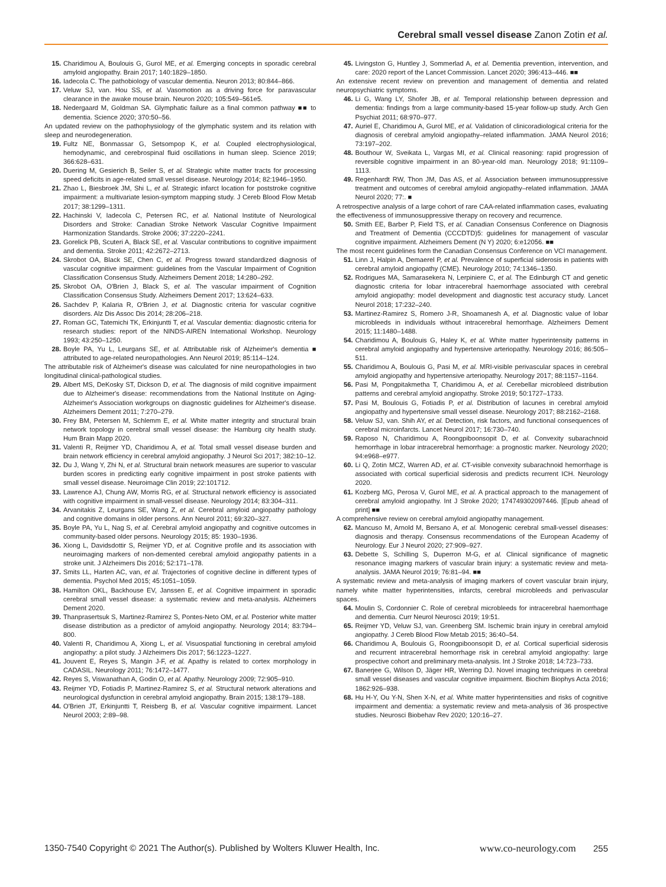Cerebral small vessel disease Zanon Zotin et al.
15. Charidimou A, Boulouis G, Gurol ME, et al. Emerging concepts in sporadic cerebral amyloid angiopathy. Brain 2017; 140:1829–1850.
16. Iadecola C. The pathobiology of vascular dementia. Neuron 2013; 80:844–866.
17. Veluw SJ, van. Hou SS, et al. Vasomotion as a driving force for paravascular clearance in the awake mouse brain. Neuron 2020; 105:549–561e5.
18. Nedergaard M, Goldman SA. Glymphatic failure as a final common pathway ■■ to dementia. Science 2020; 370:50–56.
An updated review on the pathophysiology of the glymphatic system and its relation with sleep and neurodegeneration.
19. Fultz NE, Bonmassar G, Setsompop K, et al. Coupled electrophysiological, hemodynamic, and cerebrospinal fluid oscillations in human sleep. Science 2019; 366:628–631.
20. Duering M, Gesierich B, Seiler S, et al. Strategic white matter tracts for processing speed deficits in age-related small vessel disease. Neurology 2014; 82:1946–1950.
21. Zhao L, Biesbroek JM, Shi L, et al. Strategic infarct location for poststroke cognitive impairment: a multivariate lesion-symptom mapping study. J Cereb Blood Flow Metab 2017; 38:1299–1311.
22. Hachinski V, Iadecola C, Petersen RC, et al. National Institute of Neurological Disorders and Stroke: Canadian Stroke Network Vascular Cognitive Impairment Harmonization Standards. Stroke 2006; 37:2220–2241.
23. Gorelick PB, Scuteri A, Black SE, et al. Vascular contributions to cognitive impairment and dementia. Stroke 2011; 42:2672–2713.
24. Skrobot OA, Black SE, Chen C, et al. Progress toward standardized diagnosis of vascular cognitive impairment: guidelines from the Vascular Impairment of Cognition Classification Consensus Study. Alzheimers Dement 2018; 14:280–292.
25. Skrobot OA, O'Brien J, Black S, et al. The vascular impairment of Cognition Classification Consensus Study. Alzheimers Dement 2017; 13:624–633.
26. Sachdev P, Kalaria R, O'Brien J, et al. Diagnostic criteria for vascular cognitive disorders. Alz Dis Assoc Dis 2014; 28:206–218.
27. Roman GC, Tatemichi TK, Erkinjuntti T, et al. Vascular dementia: diagnostic criteria for research studies: report of the NINDS-AIREN International Workshop. Neurology 1993; 43:250–1250.
28. Boyle PA, Yu L, Leurgans SE, et al. Attributable risk of Alzheimer's dementia ■ attributed to age-related neuropathologies. Ann Neurol 2019; 85:114–124.
The attributable risk of Alzheimer's disease was calculated for nine neuropathologies in two longitudinal clinical-pathological studies.
29. Albert MS, DeKosky ST, Dickson D, et al. The diagnosis of mild cognitive impairment due to Alzheimer's disease: recommendations from the National Institute on Aging-Alzheimer's Association workgroups on diagnostic guidelines for Alzheimer's disease. Alzheimers Dement 2011; 7:270–279.
30. Frey BM, Petersen M, Schlemm E, et al. White matter integrity and structural brain network topology in cerebral small vessel disease: the Hamburg city health study. Hum Brain Mapp 2020.
31. Valenti R, Reijmer YD, Charidimou A, et al. Total small vessel disease burden and brain network efficiency in cerebral amyloid angiopathy. J Neurol Sci 2017; 382:10–12.
32. Du J, Wang Y, Zhi N, et al. Structural brain network measures are superior to vascular burden scores in predicting early cognitive impairment in post stroke patients with small vessel disease. Neuroimage Clin 2019; 22:101712.
33. Lawrence AJ, Chung AW, Morris RG, et al. Structural network efficiency is associated with cognitive impairment in small-vessel disease. Neurology 2014; 83:304–311.
34. Arvanitakis Z, Leurgans SE, Wang Z, et al. Cerebral amyloid angiopathy pathology and cognitive domains in older persons. Ann Neurol 2011; 69:320–327.
35. Boyle PA, Yu L, Nag S, et al. Cerebral amyloid angiopathy and cognitive outcomes in community-based older persons. Neurology 2015; 85: 1930–1936.
36. Xiong L, Davidsdottir S, Reijmer YD, et al. Cognitive profile and its association with neuroimaging markers of non-demented cerebral amyloid angiopathy patients in a stroke unit. J Alzheimers Dis 2016; 52:171–178.
37. Smits LL, Harten AC, van, et al. Trajectories of cognitive decline in different types of dementia. Psychol Med 2015; 45:1051–1059.
38. Hamilton OKL, Backhouse EV, Janssen E, et al. Cognitive impairment in sporadic cerebral small vessel disease: a systematic review and meta-analysis. Alzheimers Dement 2020.
39. Thanprasertsuk S, Martinez-Ramirez S, Pontes-Neto OM, et al. Posterior white matter disease distribution as a predictor of amyloid angiopathy. Neurology 2014; 83:794–800.
40. Valenti R, Charidimou A, Xiong L, et al. Visuospatial functioning in cerebral amyloid angiopathy: a pilot study. J Alzheimers Dis 2017; 56:1223–1227.
41. Jouvent E, Reyes S, Mangin J-F, et al. Apathy is related to cortex morphology in CADASIL. Neurology 2011; 76:1472–1477.
42. Reyes S, Viswanathan A, Godin O, et al. Apathy. Neurology 2009; 72:905–910.
43. Reijmer YD, Fotiadis P, Martinez-Ramirez S, et al. Structural network alterations and neurological dysfunction in cerebral amyloid angiopathy. Brain 2015; 138:179–188.
44. O'Brien JT, Erkinjuntti T, Reisberg B, et al. Vascular cognitive impairment. Lancet Neurol 2003; 2:89–98.
45. Livingston G, Huntley J, Sommerlad A, et al. Dementia prevention, intervention, and care: 2020 report of the Lancet Commission. Lancet 2020; 396:413–446. ■■
An extensive recent review on prevention and management of dementia and related neuropsychiatric symptoms.
46. Li G, Wang LY, Shofer JB, et al. Temporal relationship between depression and dementia: findings from a large community-based 15-year follow-up study. Arch Gen Psychiat 2011; 68:970–977.
47. Auriel E, Charidimou A, Gurol ME, et al. Validation of clinicoradiological criteria for the diagnosis of cerebral amyloid angiopathy–related inflammation. JAMA Neurol 2016; 73:197–202.
48. Bouthour W, Sveikata L, Vargas MI, et al. Clinical reasoning: rapid progression of reversible cognitive impairment in an 80-year-old man. Neurology 2018; 91:1109–1113.
49. Regenhardt RW, Thon JM, Das AS, et al. Association between immunosuppressive treatment and outcomes of cerebral amyloid angiopathy–related inflammation. JAMA Neurol 2020; 77:. ■
A retrospective analysis of a large cohort of rare CAA-related inflammation cases, evaluating the effectiveness of immunosuppressive therapy on recovery and recurrence.
50. Smith EE, Barber P, Field TS, et al. Canadian Consensus Conference on Diagnosis and Treatment of Dementia (CCCDTD)5: guidelines for management of vascular cognitive impairment. Alzheimers Dement (N Y) 2020; 6:e12056. ■■
The most recent guidelines form the Canadian Consensus Conference on VCI management.
51. Linn J, Halpin A, Demaerel P, et al. Prevalence of superficial siderosis in patients with cerebral amyloid angiopathy (CME). Neurology 2010; 74:1346–1350.
52. Rodrigues MA, Samarasekera N, Lerpiniere C, et al. The Edinburgh CT and genetic diagnostic criteria for lobar intracerebral haemorrhage associated with cerebral amyloid angiopathy: model development and diagnostic test accuracy study. Lancet Neurol 2018; 17:232–240.
53. Martinez-Ramirez S, Romero J-R, Shoamanesh A, et al. Diagnostic value of lobar microbleeds in individuals without intracerebral hemorrhage. Alzheimers Dement 2015; 11:1480–1488.
54. Charidimou A, Boulouis G, Haley K, et al. White matter hyperintensity patterns in cerebral amyloid angiopathy and hypertensive arteriopathy. Neurology 2016; 86:505–511.
55. Charidimou A, Boulouis G, Pasi M, et al. MRI-visible perivascular spaces in cerebral amyloid angiopathy and hypertensive arteriopathy. Neurology 2017; 88:1157–1164.
56. Pasi M, Pongpitakmetha T, Charidimou A, et al. Cerebellar microbleed distribution patterns and cerebral amyloid angiopathy. Stroke 2019; 50:1727–1733.
57. Pasi M, Boulouis G, Fotiadis P, et al. Distribution of lacunes in cerebral amyloid angiopathy and hypertensive small vessel disease. Neurology 2017; 88:2162–2168.
58. Veluw SJ, van. Shih AY, et al. Detection, risk factors, and functional consequences of cerebral microinfarcts. Lancet Neurol 2017; 16:730–740.
59. Raposo N, Charidimou A, Roongpiboonsopit D, et al. Convexity subarachnoid hemorrhage in lobar intracerebral hemorrhage: a prognostic marker. Neurology 2020; 94:e968–e977.
60. Li Q, Zotin MCZ, Warren AD, et al. CT-visible convexity subarachnoid hemorrhage is associated with cortical superficial siderosis and predicts recurrent ICH. Neurology 2020.
61. Kozberg MG, Perosa V, Gurol ME, et al. A practical approach to the management of cerebral amyloid angiopathy. Int J Stroke 2020; 174749302097446. [Epub ahead of print] ■■
A comprehensive review on cerebral amyloid angiopathy management.
62. Mancuso M, Arnold M, Bersano A, et al. Monogenic cerebral small-vessel diseases: diagnosis and therapy. Consensus recommendations of the European Academy of Neurology. Eur J Neurol 2020; 27:909–927.
63. Debette S, Schilling S, Duperron M-G, et al. Clinical significance of magnetic resonance imaging markers of vascular brain injury: a systematic review and meta-analysis. JAMA Neurol 2019; 76:81–94. ■■
A systematic review and meta-analysis of imaging markers of covert vascular brain injury, namely white matter hyperintensities, infarcts, cerebral microbleeds and perivascular spaces.
64. Moulin S, Cordonnier C. Role of cerebral microbleeds for intracerebral haemorrhage and dementia. Curr Neurol Neurosci 2019; 19:51.
65. Reijmer YD, Veluw SJ, van. Greenberg SM. Ischemic brain injury in cerebral amyloid angiopathy. J Cereb Blood Flow Metab 2015; 36:40–54.
66. Charidimou A, Boulouis G, Roongpiboonsopit D, et al. Cortical superficial siderosis and recurrent intracerebral hemorrhage risk in cerebral amyloid angiopathy: large prospective cohort and preliminary meta-analysis. Int J Stroke 2018; 14:723–733.
67. Banerjee G, Wilson D, Jäger HR, Werring DJ. Novel imaging techniques in cerebral small vessel diseases and vascular cognitive impairment. Biochim Biophys Acta 2016; 1862:926–938.
68. Hu H-Y, Ou Y-N, Shen X-N, et al. White matter hyperintensities and risks of cognitive impairment and dementia: a systematic review and meta-analysis of 36 prospective studies. Neurosci Biobehav Rev 2020; 120:16–27.
1350-7540 Copyright © 2021 The Author(s). Published by Wolters Kluwer Health, Inc. www.co-neurology.com 255